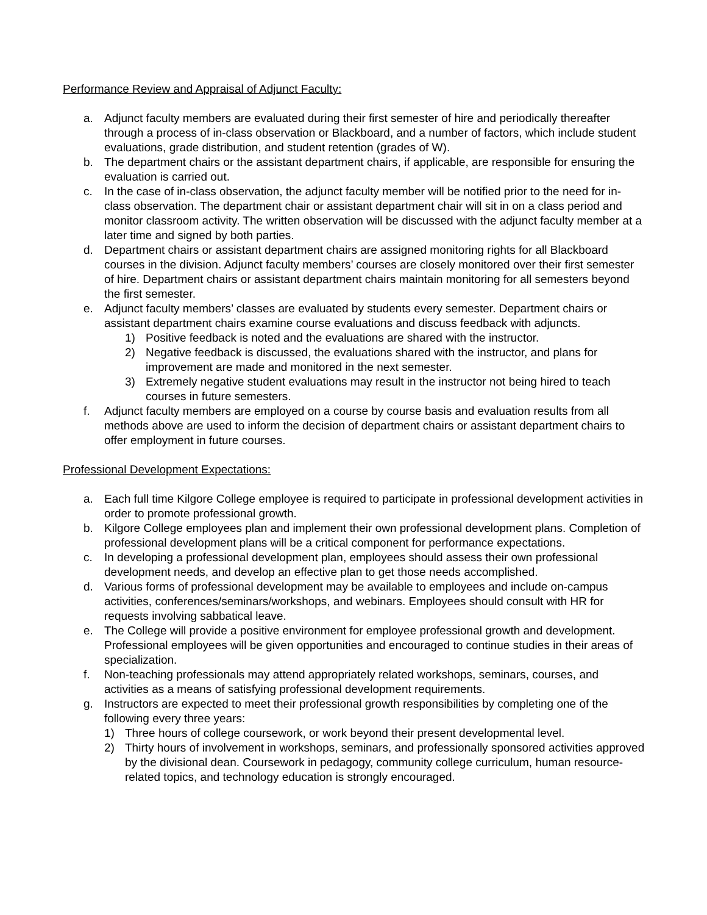Performance Review and Appraisal of Adjunct Faculty:
a. Adjunct faculty members are evaluated during their first semester of hire and periodically thereafter through a process of in-class observation or Blackboard, and a number of factors, which include student evaluations, grade distribution, and student retention (grades of W).
b. The department chairs or the assistant department chairs, if applicable, are responsible for ensuring the evaluation is carried out.
c. In the case of in-class observation, the adjunct faculty member will be notified prior to the need for in-class observation. The department chair or assistant department chair will sit in on a class period and monitor classroom activity. The written observation will be discussed with the adjunct faculty member at a later time and signed by both parties.
d. Department chairs or assistant department chairs are assigned monitoring rights for all Blackboard courses in the division. Adjunct faculty members’ courses are closely monitored over their first semester of hire. Department chairs or assistant department chairs maintain monitoring for all semesters beyond the first semester.
e. Adjunct faculty members’ classes are evaluated by students every semester. Department chairs or assistant department chairs examine course evaluations and discuss feedback with adjuncts.
1) Positive feedback is noted and the evaluations are shared with the instructor.
2) Negative feedback is discussed, the evaluations shared with the instructor, and plans for improvement are made and monitored in the next semester.
3) Extremely negative student evaluations may result in the instructor not being hired to teach courses in future semesters.
f. Adjunct faculty members are employed on a course by course basis and evaluation results from all methods above are used to inform the decision of department chairs or assistant department chairs to offer employment in future courses.
Professional Development Expectations:
a. Each full time Kilgore College employee is required to participate in professional development activities in order to promote professional growth.
b. Kilgore College employees plan and implement their own professional development plans. Completion of professional development plans will be a critical component for performance expectations.
c. In developing a professional development plan, employees should assess their own professional development needs, and develop an effective plan to get those needs accomplished.
d. Various forms of professional development may be available to employees and include on-campus activities, conferences/seminars/workshops, and webinars. Employees should consult with HR for requests involving sabbatical leave.
e. The College will provide a positive environment for employee professional growth and development. Professional employees will be given opportunities and encouraged to continue studies in their areas of specialization.
f. Non-teaching professionals may attend appropriately related workshops, seminars, courses, and activities as a means of satisfying professional development requirements.
g. Instructors are expected to meet their professional growth responsibilities by completing one of the following every three years:
1) Three hours of college coursework, or work beyond their present developmental level.
2) Thirty hours of involvement in workshops, seminars, and professionally sponsored activities approved by the divisional dean. Coursework in pedagogy, community college curriculum, human resource-related topics, and technology education is strongly encouraged.